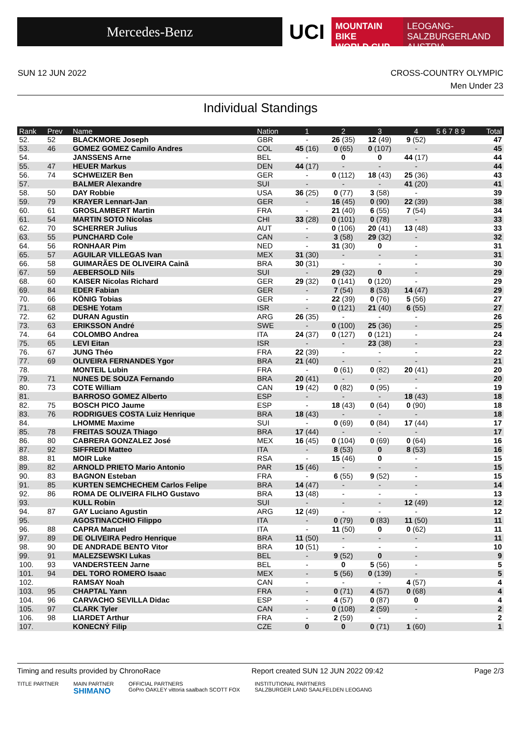Mercedes-Benz
UCI
MOUNTAIN BIKE
WORLD CUP
LEOGANG-SALZBURGERLAND
AUSTRIA
SUN 12 JUN 2022 CROSS-COUNTRY OLYMPIC
Men Under 23
Individual Standings
| Rank | Prev | Name | Nation | 1 | 2 | 3 | 4 | 5 6 7 8 9 | Total |
| --- | --- | --- | --- | --- | --- | --- | --- | --- | --- |
| 52. | 52 | BLACKMORE Joseph | GBR | - | 26 (35) | 12 (49) | 9 (52) | | 47 |
| 53. | 46 | GOMEZ GOMEZ Camilo Andres | COL | 45 (16) | 0 (65) | 0 (107) | - | | 45 |
| 54. | | JANSSENS Arne | BEL | - | 0 | 0 | 44 (17) | | 44 |
| 55. | 47 | HEUER Markus | DEN | 44 (17) | - | - | - | | 44 |
| 56. | 74 | SCHWEIZER Ben | GER | - | 0 (112) | 18 (43) | 25 (36) | | 43 |
| 57. | | BALMER Alexandre | SUI | - | - | - | 41 (20) | | 41 |
| 58. | 50 | DAY Robbie | USA | 36 (25) | 0 (77) | 3 (58) | - | | 39 |
| 59. | 79 | KRAYER Lennart-Jan | GER | - | 16 (45) | 0 (90) | 22 (39) | | 38 |
| 60. | 61 | GROSLAMBERT Martin | FRA | - | 21 (40) | 6 (55) | 7 (54) | | 34 |
| 61. | 54 | MARTIN SOTO Nicolas | CHI | 33 (28) | 0 (101) | 0 (78) | - | | 33 |
| 62. | 70 | SCHERRER Julius | AUT | - | 0 (106) | 20 (41) | 13 (48) | | 33 |
| 63. | 55 | PUNCHARD Cole | CAN | - | 3 (58) | 29 (32) | - | | 32 |
| 64. | 56 | RONHAAR Pim | NED | - | 31 (30) | 0 | - | | 31 |
| 65. | 57 | AGUILAR VILLEGAS Ivan | MEX | 31 (30) | - | - | - | | 31 |
| 66. | 58 | GUIMARÃES DE OLIVEIRA Cainã | BRA | 30 (31) | - | - | - | | 30 |
| 67. | 59 | AEBERSOLD Nils | SUI | - | 29 (32) | 0 | - | | 29 |
| 68. | 60 | KAISER Nicolas Richard | GER | 29 (32) | 0 (141) | 0 (120) | - | | 29 |
| 69. | 84 | EDER Fabian | GER | - | 7 (54) | 8 (53) | 14 (47) | | 29 |
| 70. | 66 | KÖNIG Tobias | GER | - | 22 (39) | 0 (76) | 5 (56) | | 27 |
| 71. | 68 | DESHE Yotam | ISR | - | 0 (121) | 21 (40) | 6 (55) | | 27 |
| 72. | 62 | DURAN Agustin | ARG | 26 (35) | - | - | - | | 26 |
| 73. | 63 | ERIKSSON André | SWE | - | 0 (100) | 25 (36) | - | | 25 |
| 74. | 64 | COLOMBO Andrea | ITA | 24 (37) | 0 (127) | 0 (121) | - | | 24 |
| 75. | 65 | LEVI Eitan | ISR | - | - | 23 (38) | - | | 23 |
| 76. | 67 | JUNG Théo | FRA | 22 (39) | - | - | - | | 22 |
| 77. | 69 | OLIVEIRA FERNANDES Ygor | BRA | 21 (40) | - | - | - | | 21 |
| 78. | | MONTEIL Lubin | FRA | - | 0 (61) | 0 (82) | 20 (41) | | 20 |
| 79. | 71 | NUNES DE SOUZA Fernando | BRA | 20 (41) | - | - | - | | 20 |
| 80. | 73 | COTE William | CAN | 19 (42) | 0 (82) | 0 (95) | - | | 19 |
| 81. | | BARROSO GOMEZ Alberto | ESP | - | - | - | 18 (43) | | 18 |
| 82. | 75 | BOSCH PICO Jaume | ESP | - | 18 (43) | 0 (64) | 0 (90) | | 18 |
| 83. | 76 | RODRIGUES COSTA Luiz Henrique | BRA | 18 (43) | - | - | - | | 18 |
| 84. | | LHOMME Maxime | SUI | - | 0 (69) | 0 (84) | 17 (44) | | 17 |
| 85. | 78 | FREITAS SOUZA Thiago | BRA | 17 (44) | - | - | - | | 17 |
| 86. | 80 | CABRERA GONZALEZ José | MEX | 16 (45) | 0 (104) | 0 (69) | 0 (64) | | 16 |
| 87. | 92 | SIFFREDI Matteo | ITA | - | 8 (53) | 0 | 8 (53) | | 16 |
| 88. | 81 | MOIR Luke | RSA | - | 15 (46) | 0 | - | | 15 |
| 89. | 82 | ARNOLD PRIETO Mario Antonio | PAR | 15 (46) | - | - | - | | 15 |
| 90. | 83 | BAGNON Esteban | FRA | - | 6 (55) | 9 (52) | - | | 15 |
| 91. | 85 | KURTEN SEMCHECHEM Carlos Felipe | BRA | 14 (47) | - | - | - | | 14 |
| 92. | 86 | ROMA DE OLIVEIRA FILHO Gustavo | BRA | 13 (48) | - | - | - | | 13 |
| 93. | | KULL Robin | SUI | - | - | - | 12 (49) | | 12 |
| 94. | 87 | GAY Luciano Agustin | ARG | 12 (49) | - | - | - | | 12 |
| 95. | | AGOSTINACCHIO Filippo | ITA | - | 0 (79) | 0 (83) | 11 (50) | | 11 |
| 96. | 88 | CAPRA Manuel | ITA | - | 11 (50) | 0 | 0 (62) | | 11 |
| 97. | 89 | DE OLIVEIRA Pedro Henrique | BRA | 11 (50) | - | - | - | | 11 |
| 98. | 90 | DE ANDRADE BENTO Vitor | BRA | 10 (51) | - | - | - | | 10 |
| 99. | 91 | MALEZSEWSKI Lukas | BEL | - | 9 (52) | 0 | - | | 9 |
| 100. | 93 | VANDERSTEEN Jarne | BEL | - | 0 | 5 (56) | - | | 5 |
| 101. | 94 | DEL TORO ROMERO Isaac | MEX | - | 5 (56) | 0 (139) | - | | 5 |
| 102. | | RAMSAY Noah | CAN | - | - | - | 4 (57) | | 4 |
| 103. | 95 | CHAPTAL Yann | FRA | - | 0 (71) | 4 (57) | 0 (68) | | 4 |
| 104. | 96 | CARVACHO SEVILLA Didac | ESP | - | 4 (57) | 0 (87) | 0 | | 4 |
| 105. | 97 | CLARK Tyler | CAN | - | 0 (108) | 2 (59) | - | | 2 |
| 106. | 98 | LIARDET Arthur | FRA | - | 2 (59) | - | - | | 2 |
| 107. | | KONECNÝ Filip | CZE | 0 | 0 | 0 (71) | 1 (60) | | 1 |
Timing and results provided by ChronoRace Report created SUN 12 JUN 2022 09:42 Page 2/3
TITLE PARTNER MAIN PARTNER
SHIMANO OFFICIAL PARTNERS
GoPro OAKLEY vittoria saalbach SCOTT FOX INSTITUTIONAL PARTNERS
SALZBURGER LAND SAALFELDEN LEOGANG